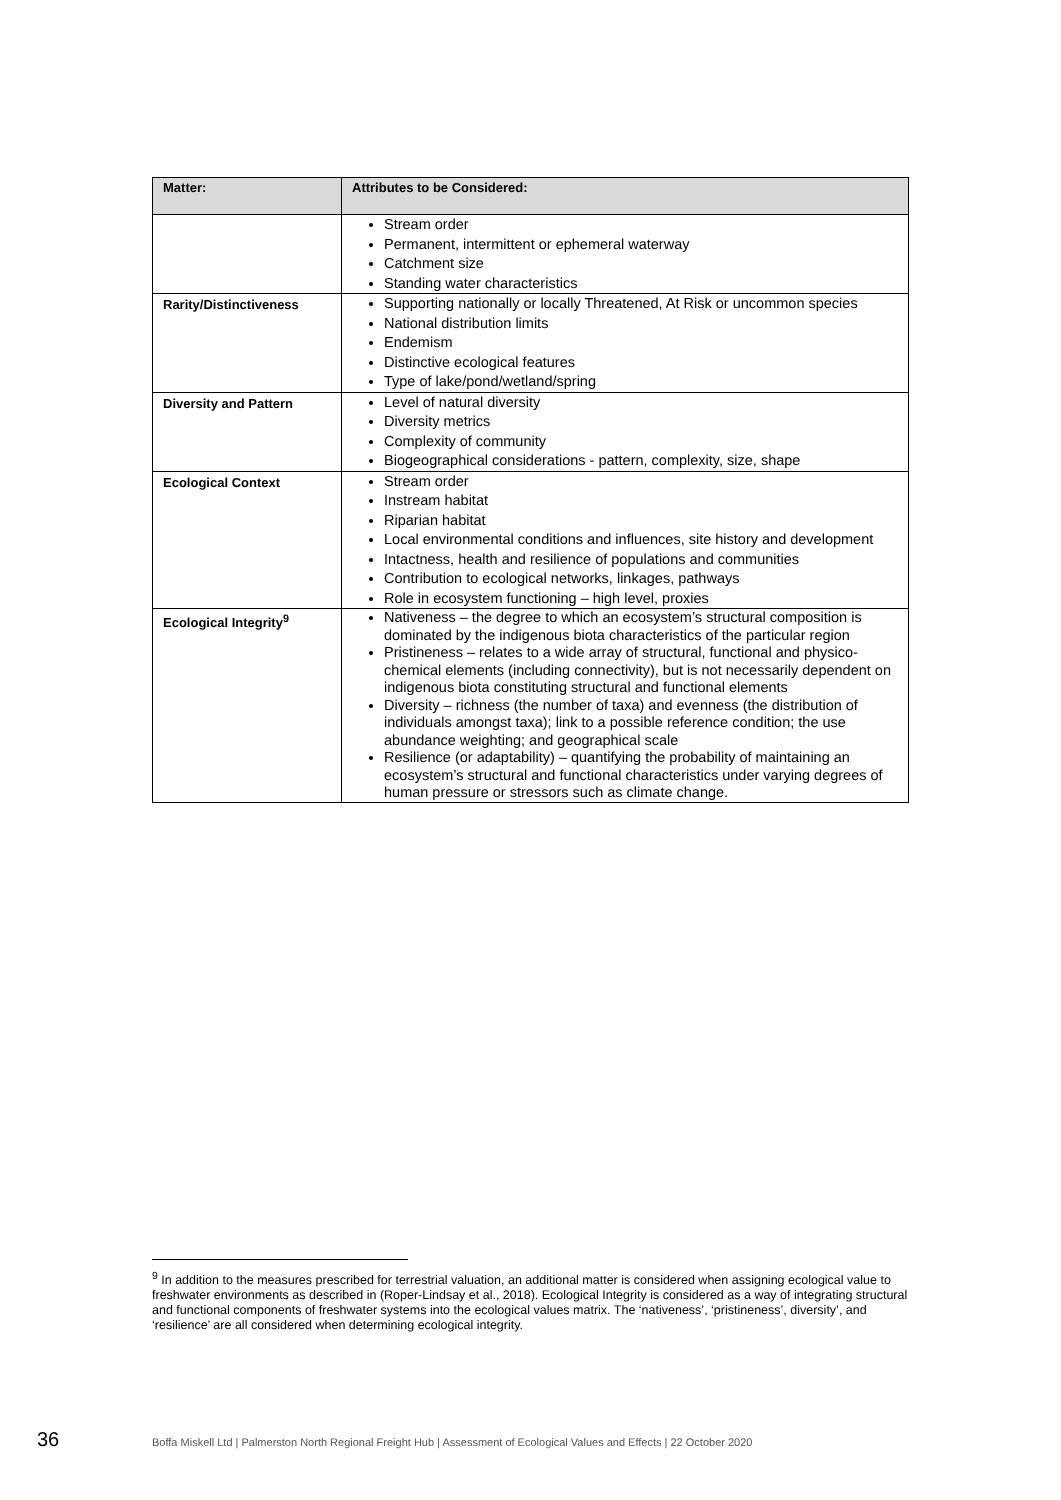| Matter: | Attributes to be Considered: |
| --- | --- |
| | Stream order Permanent, intermittent or ephemeral waterway Catchment size Standing water characteristics |
| Rarity/Distinctiveness | Supporting nationally or locally Threatened, At Risk or uncommon species National distribution limits Endemism Distinctive ecological features Type of lake/pond/wetland/spring |
| Diversity and Pattern | Level of natural diversity Diversity metrics Complexity of community Biogeographical considerations - pattern, complexity, size, shape |
| Ecological Context | Stream order Instream habitat Riparian habitat Local environmental conditions and influences, site history and development Intactness, health and resilience of populations and communities Contribution to ecological networks, linkages, pathways Role in ecosystem functioning – high level, proxies |
| Ecological Integrity<sup>9</sup> | Nativeness – the degree to which an ecosystem’s structural composition is dominated by the indigenous biota characteristics of the particular region Pristineness – relates to a wide array of structural, functional and physico-chemical elements (including connectivity), but is not necessarily dependent on indigenous biota constituting structural and functional elements Diversity – richness (the number of taxa) and evenness (the distribution of individuals amongst taxa); link to a possible reference condition; the use abundance weighting; and geographical scale Resilience (or adaptability) – quantifying the probability of maintaining an ecosystem’s structural and functional characteristics under varying degrees of human pressure or stressors such as climate change. |
<sup>9</sup> In addition to the measures prescribed for terrestrial valuation, an additional matter is considered when assigning ecological value to freshwater environments as described in (Roper-Lindsay et al., 2018). Ecological Integrity is considered as a way of integrating structural and functional components of freshwater systems into the ecological values matrix. The ‘nativeness’, ‘pristineness’, diversity’, and ‘resilience’ are all considered when determining ecological integrity.
36 Boffa Miskell Ltd | Palmerston North Regional Freight Hub | Assessment of Ecological Values and Effects | 22 October 2020